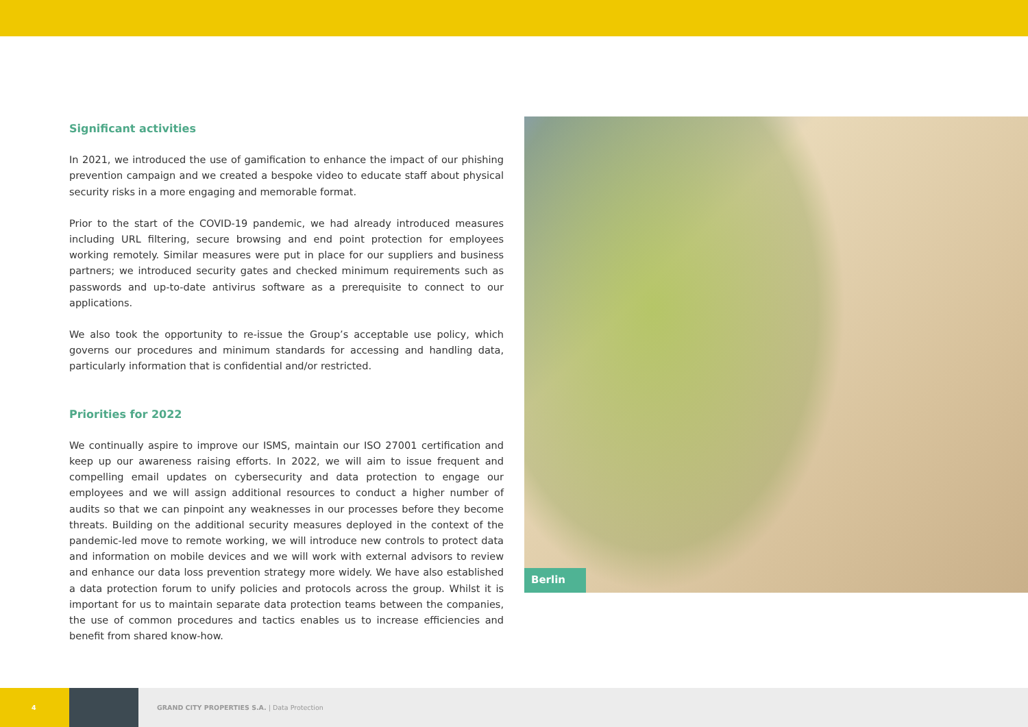Significant activities
In 2021, we introduced the use of gamification to enhance the impact of our phishing prevention campaign and we created a bespoke video to educate staff about physical security risks in a more engaging and memorable format.
Prior to the start of the COVID-19 pandemic, we had already introduced measures including URL filtering, secure browsing and end point protection for employees working remotely. Similar measures were put in place for our suppliers and business partners; we introduced security gates and checked minimum requirements such as passwords and up-to-date antivirus software as a prerequisite to connect to our applications.
We also took the opportunity to re-issue the Group’s acceptable use policy, which governs our procedures and minimum standards for accessing and handling data, particularly information that is confidential and/or restricted.
Priorities for 2022
We continually aspire to improve our ISMS, maintain our ISO 27001 certification and keep up our awareness raising efforts. In 2022, we will aim to issue frequent and compelling email updates on cybersecurity and data protection to engage our employees and we will assign additional resources to conduct a higher number of audits so that we can pinpoint any weaknesses in our processes before they become threats. Building on the additional security measures deployed in the context of the pandemic-led move to remote working, we will introduce new controls to protect data and information on mobile devices and we will work with external advisors to review and enhance our data loss prevention strategy more widely. We have also established a data protection forum to unify policies and protocols across the group. Whilst it is important for us to maintain separate data protection teams between the companies, the use of common procedures and tactics enables us to increase efficiencies and benefit from shared know-how.
Berlin
4
GRAND CITY PROPERTIES S.A. | Data Protection